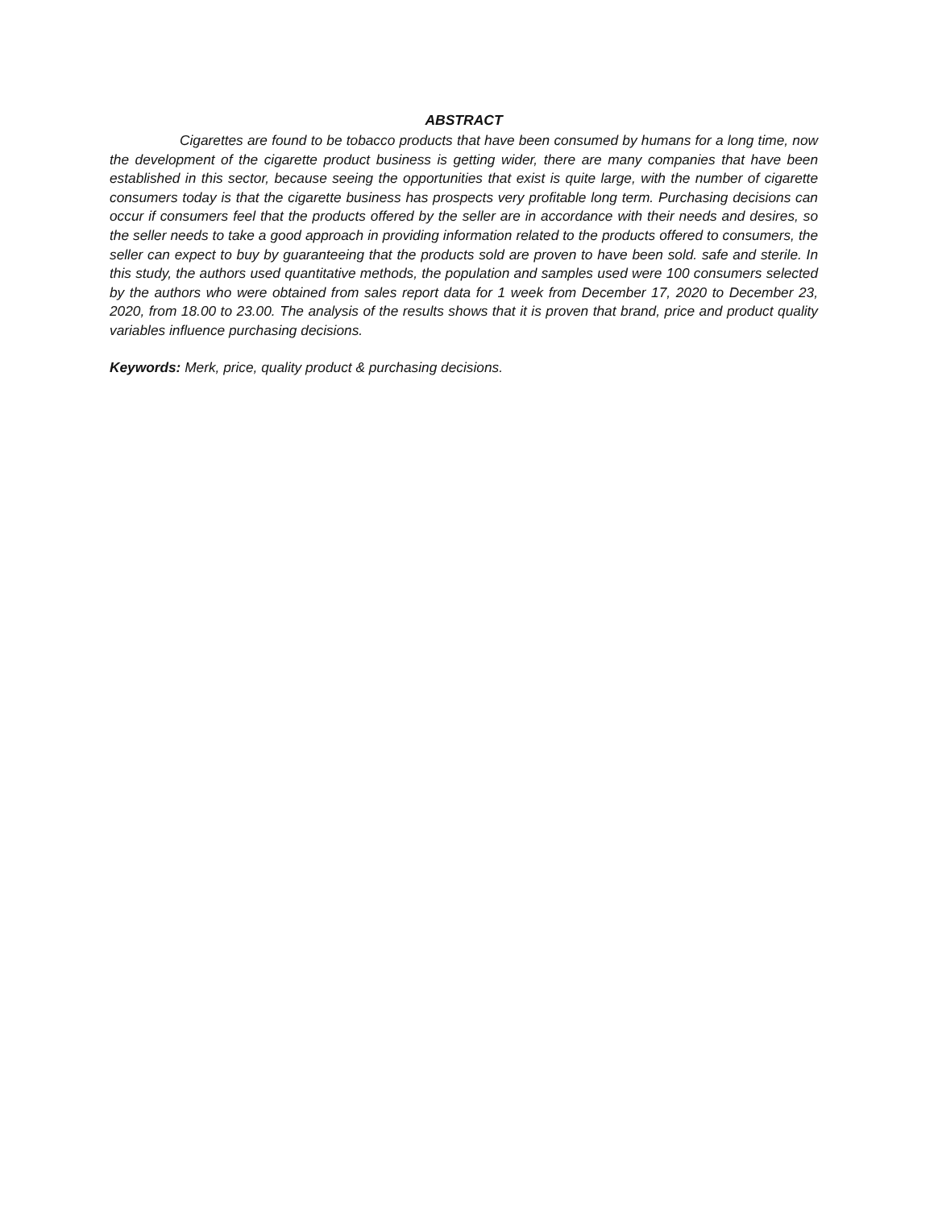ABSTRACT
Cigarettes are found to be tobacco products that have been consumed by humans for a long time, now the development of the cigarette product business is getting wider, there are many companies that have been established in this sector, because seeing the opportunities that exist is quite large, with the number of cigarette consumers today is that the cigarette business has prospects very profitable long term. Purchasing decisions can occur if consumers feel that the products offered by the seller are in accordance with their needs and desires, so the seller needs to take a good approach in providing information related to the products offered to consumers, the seller can expect to buy by guaranteeing that the products sold are proven to have been sold. safe and sterile. In this study, the authors used quantitative methods, the population and samples used were 100 consumers selected by the authors who were obtained from sales report data for 1 week from December 17, 2020 to December 23, 2020, from 18.00 to 23.00. The analysis of the results shows that it is proven that brand, price and product quality variables influence purchasing decisions.
Keywords: Merk, price, quality product & purchasing decisions.